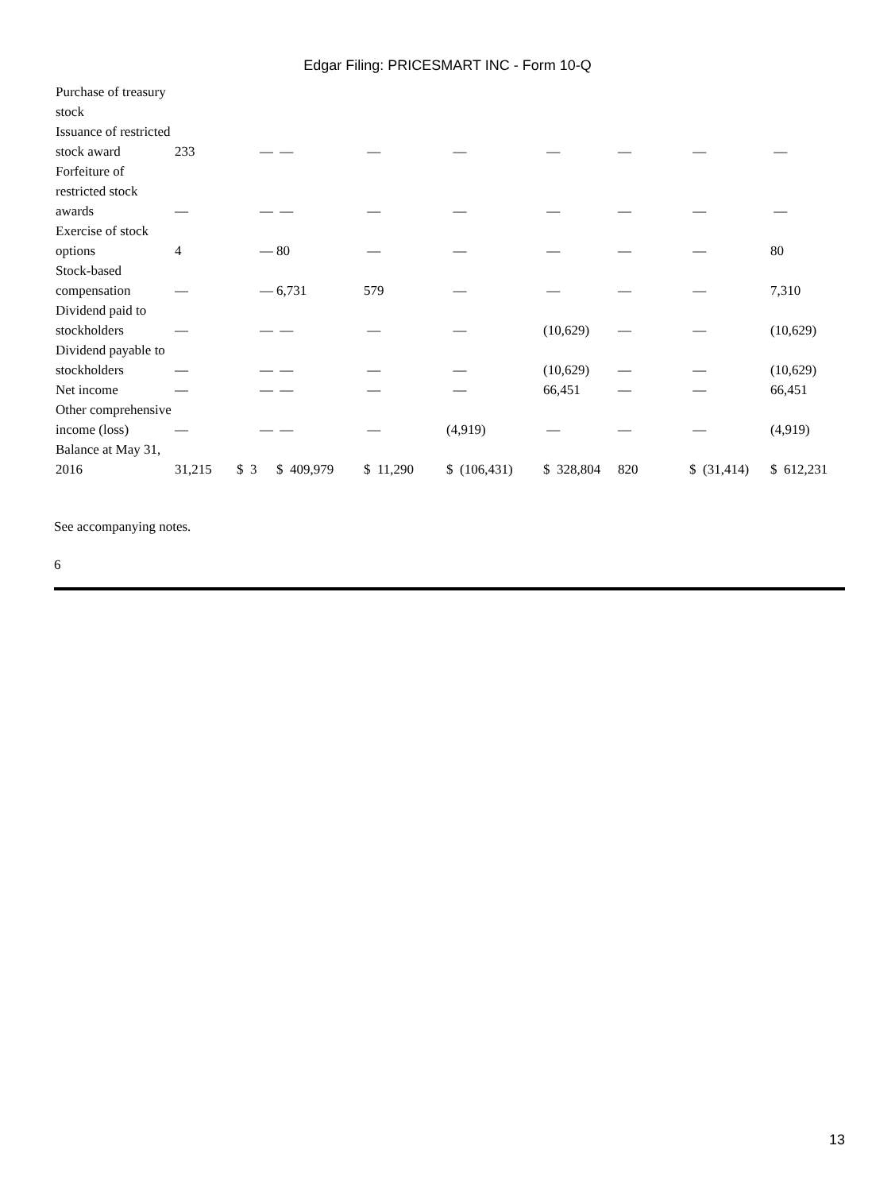Edgar Filing: PRICESMART INC - Form 10-Q
| Purchase of treasury stock | | | | | | | | | |
| Issuance of restricted stock award | 233 | — | — | — | — | — | — | — | — |
| Forfeiture of restricted stock awards | — | — | — | — | — | — | — | — | — |
| Exercise of stock options | 4 | — | 80 | — | — | — | — | — | 80 |
| Stock-based compensation | — | — | 6,731 | 579 | — | — | — | — | 7,310 |
| Dividend paid to stockholders | — | — | — | — | — | (10,629) | — | — | (10,629) |
| Dividend payable to stockholders | — | — | — | — | — | (10,629) | — | — | (10,629) |
| Net income | — | — | — | — | — | 66,451 | — | — | 66,451 |
| Other comprehensive income (loss) | — | — | — | — | (4,919) | — | — | — | (4,919) |
| Balance at May 31, 2016 | 31,215 | $ 3 | $ 409,979 | $ 11,290 | $ (106,431) | $ 328,804 | 820 | $ (31,414) | $ 612,231 |
See accompanying notes.
6
13